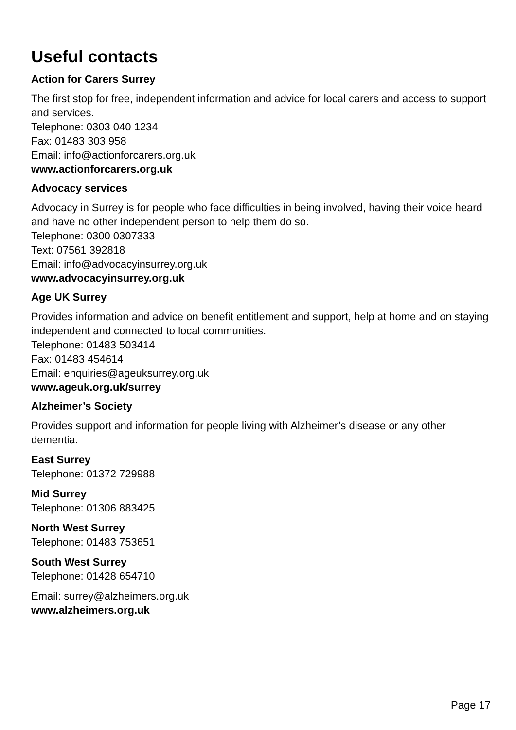Useful contacts
Action for Carers Surrey
The first stop for free, independent information and advice for local carers and access to support and services.
Telephone: 0303 040 1234
Fax: 01483 303 958
Email: info@actionforcarers.org.uk
www.actionforcarers.org.uk
Advocacy services
Advocacy in Surrey is for people who face difficulties in being involved, having their voice heard and have no other independent person to help them do so.
Telephone: 0300 0307333
Text: 07561 392818
Email: info@advocacyinsurrey.org.uk
www.advocacyinsurrey.org.uk
Age UK Surrey
Provides information and advice on benefit entitlement and support, help at home and on staying independent and connected to local communities.
Telephone: 01483 503414
Fax: 01483 454614
Email: enquiries@ageuksurrey.org.uk
www.ageuk.org.uk/surrey
Alzheimer’s Society
Provides support and information for people living with Alzheimer’s disease or any other dementia.
East Surrey
Telephone: 01372 729988
Mid Surrey
Telephone: 01306 883425
North West Surrey
Telephone: 01483 753651
South West Surrey
Telephone: 01428 654710
Email: surrey@alzheimers.org.uk
www.alzheimers.org.uk
Page 17